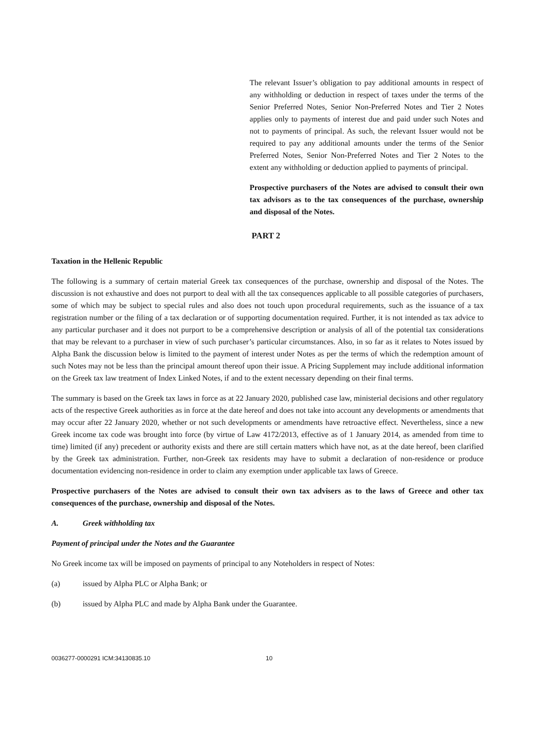The relevant Issuer’s obligation to pay additional amounts in respect of any withholding or deduction in respect of taxes under the terms of the Senior Preferred Notes, Senior Non-Preferred Notes and Tier 2 Notes applies only to payments of interest due and paid under such Notes and not to payments of principal. As such, the relevant Issuer would not be required to pay any additional amounts under the terms of the Senior Preferred Notes, Senior Non-Preferred Notes and Tier 2 Notes to the extent any withholding or deduction applied to payments of principal.
Prospective purchasers of the Notes are advised to consult their own tax advisors as to the tax consequences of the purchase, ownership and disposal of the Notes.
PART 2
Taxation in the Hellenic Republic
The following is a summary of certain material Greek tax consequences of the purchase, ownership and disposal of the Notes. The discussion is not exhaustive and does not purport to deal with all the tax consequences applicable to all possible categories of purchasers, some of which may be subject to special rules and also does not touch upon procedural requirements, such as the issuance of a tax registration number or the filing of a tax declaration or of supporting documentation required. Further, it is not intended as tax advice to any particular purchaser and it does not purport to be a comprehensive description or analysis of all of the potential tax considerations that may be relevant to a purchaser in view of such purchaser’s particular circumstances. Also, in so far as it relates to Notes issued by Alpha Bank the discussion below is limited to the payment of interest under Notes as per the terms of which the redemption amount of such Notes may not be less than the principal amount thereof upon their issue. A Pricing Supplement may include additional information on the Greek tax law treatment of Index Linked Notes, if and to the extent necessary depending on their final terms.
The summary is based on the Greek tax laws in force as at 22 January 2020, published case law, ministerial decisions and other regulatory acts of the respective Greek authorities as in force at the date hereof and does not take into account any developments or amendments that may occur after 22 January 2020, whether or not such developments or amendments have retroactive effect. Nevertheless, since a new Greek income tax code was brought into force (by virtue of Law 4172/2013, effective as of 1 January 2014, as amended from time to time) limited (if any) precedent or authority exists and there are still certain matters which have not, as at the date hereof, been clarified by the Greek tax administration. Further, non-Greek tax residents may have to submit a declaration of non-residence or produce documentation evidencing non-residence in order to claim any exemption under applicable tax laws of Greece.
Prospective purchasers of the Notes are advised to consult their own tax advisers as to the laws of Greece and other tax consequences of the purchase, ownership and disposal of the Notes.
A. Greek withholding tax
Payment of principal under the Notes and the Guarantee
No Greek income tax will be imposed on payments of principal to any Noteholders in respect of Notes:
(a) issued by Alpha PLC or Alpha Bank; or
(b) issued by Alpha PLC and made by Alpha Bank under the Guarantee.
0036277-0000291 ICM:34130835.10 10